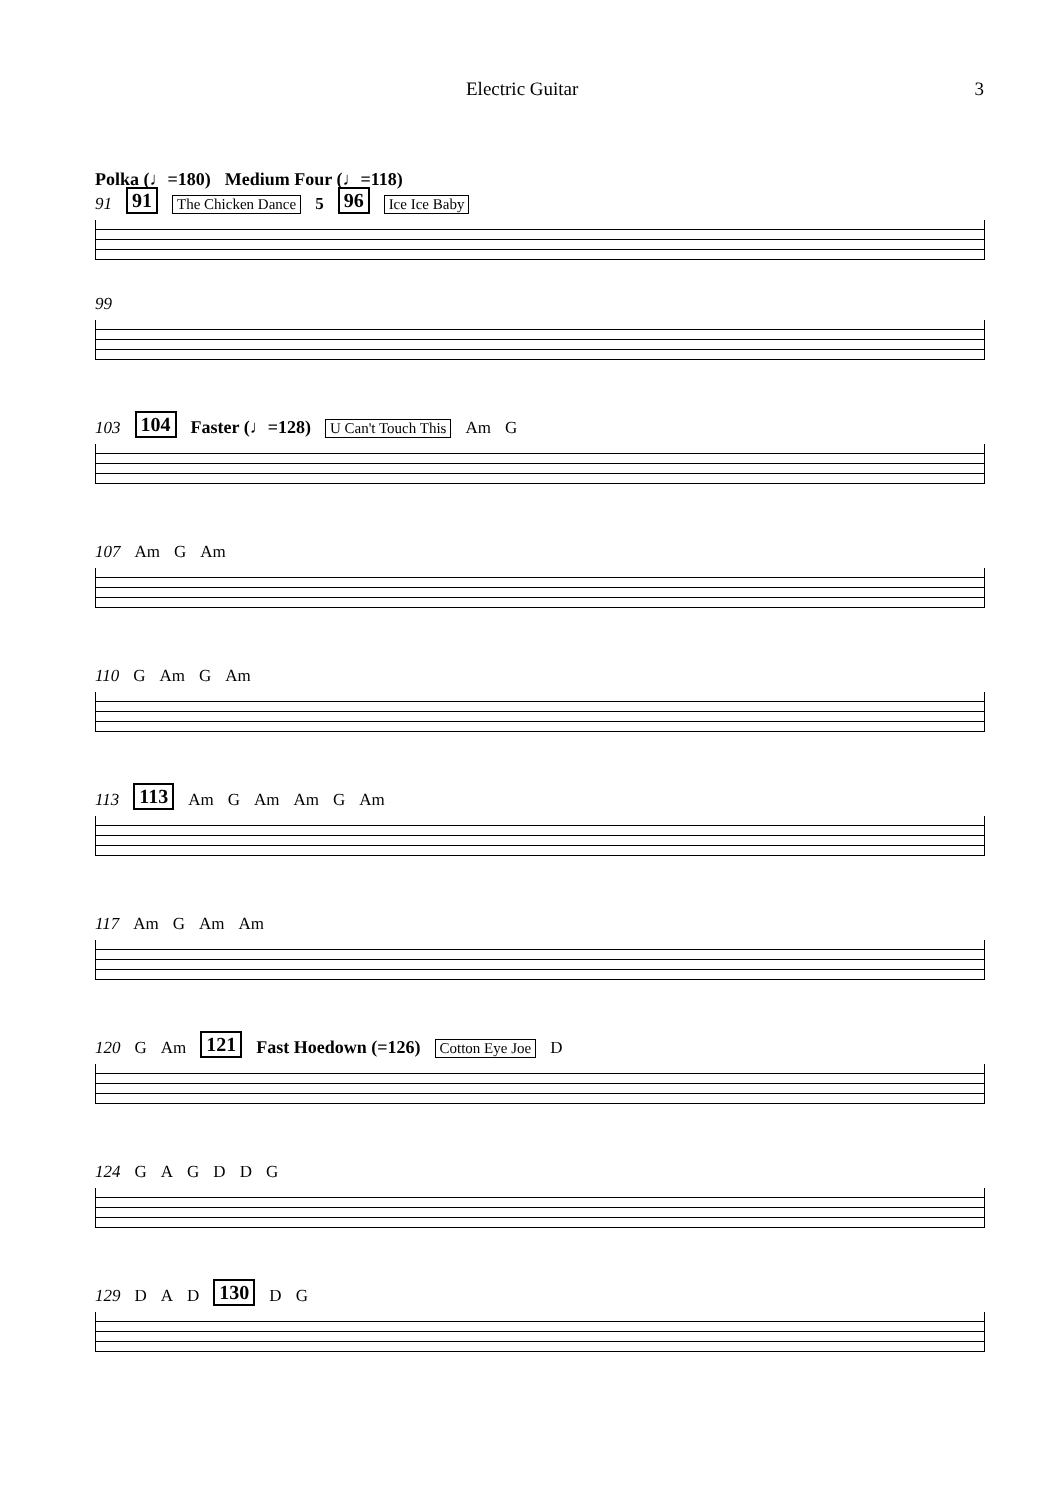Electric Guitar 3
Polka (♩=180) Medium Four (♩=118)
91 91 The Chicken Dance 5 96 Ice Ice Baby
99
103 104 Faster (♩=128) U Can't Touch This Am G
107 Am G Am
110 G Am G Am
113 113 Am G Am Am G Am
117 Am G Am Am
120 G Am 121 Fast Hoedown (=126) Cotton Eye Joe D
124 G A G D D G
129 D A D 130 D G